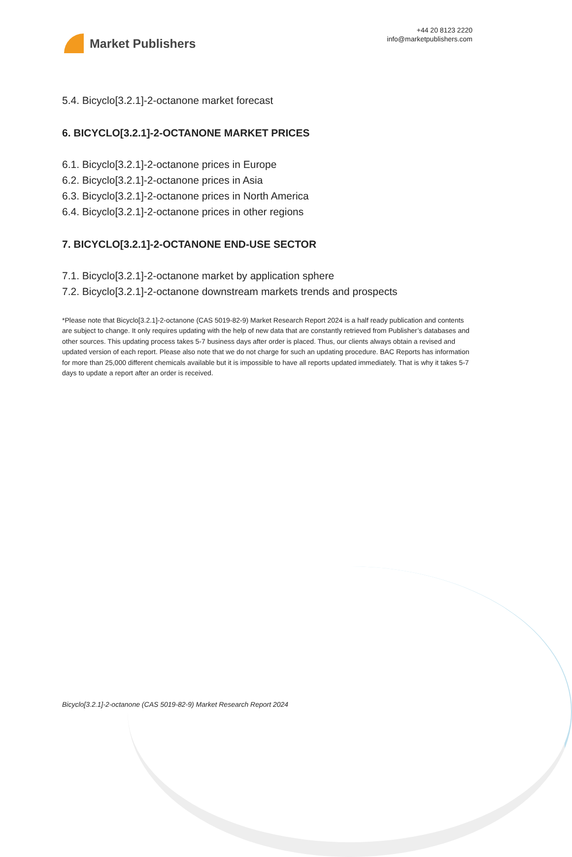Market Publishers
+44 20 8123 2220
info@marketpublishers.com
5.4. Bicyclo[3.2.1]-2-octanone market forecast
6. BICYCLO[3.2.1]-2-OCTANONE MARKET PRICES
6.1. Bicyclo[3.2.1]-2-octanone prices in Europe
6.2. Bicyclo[3.2.1]-2-octanone prices in Asia
6.3. Bicyclo[3.2.1]-2-octanone prices in North America
6.4. Bicyclo[3.2.1]-2-octanone prices in other regions
7. BICYCLO[3.2.1]-2-OCTANONE END-USE SECTOR
7.1. Bicyclo[3.2.1]-2-octanone market by application sphere
7.2. Bicyclo[3.2.1]-2-octanone downstream markets trends and prospects
*Please note that Bicyclo[3.2.1]-2-octanone (CAS 5019-82-9) Market Research Report 2024 is a half ready publication and contents are subject to change. It only requires updating with the help of new data that are constantly retrieved from Publisher’s databases and other sources. This updating process takes 5-7 business days after order is placed. Thus, our clients always obtain a revised and updated version of each report. Please also note that we do not charge for such an updating procedure. BAC Reports has information for more than 25,000 different chemicals available but it is impossible to have all reports updated immediately. That is why it takes 5-7 days to update a report after an order is received.
Bicyclo[3.2.1]-2-octanone (CAS 5019-82-9) Market Research Report 2024